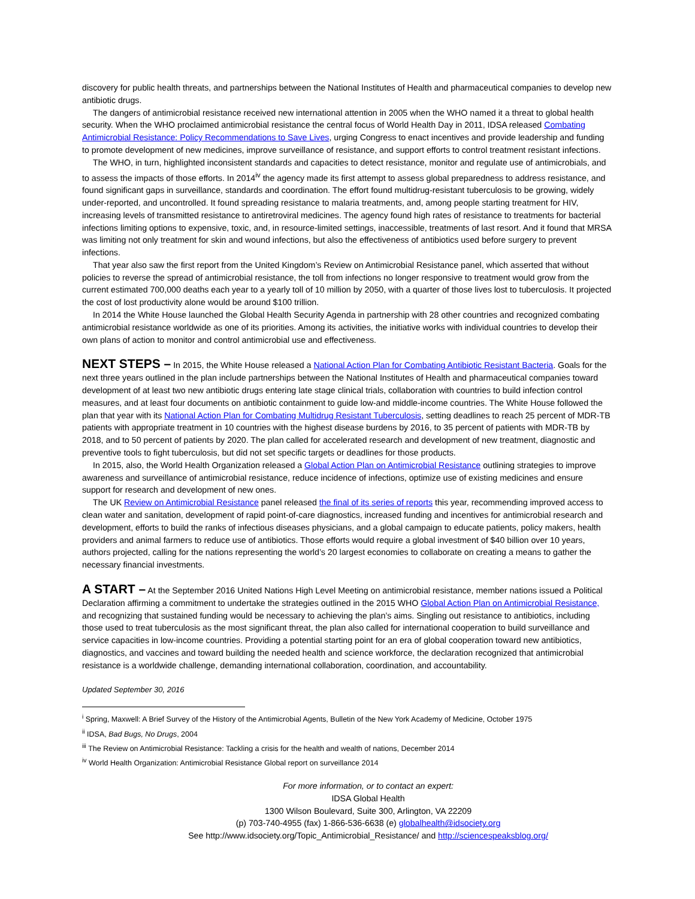discovery for public health threats, and partnerships between the National Institutes of Health and pharmaceutical companies to develop new antibiotic drugs.
The dangers of antimicrobial resistance received new international attention in 2005 when the WHO named it a threat to global health security. When the WHO proclaimed antimicrobial resistance the central focus of World Health Day in 2011, IDSA released Combating Antimicrobial Resistance: Policy Recommendations to Save Lives, urging Congress to enact incentives and provide leadership and funding to promote development of new medicines, improve surveillance of resistance, and support efforts to control treatment resistant infections.
The WHO, in turn, highlighted inconsistent standards and capacities to detect resistance, monitor and regulate use of antimicrobials, and to assess the impacts of those efforts. In 2014<sup>iv</sup> the agency made its first attempt to assess global preparedness to address resistance, and found significant gaps in surveillance, standards and coordination. The effort found multidrug-resistant tuberculosis to be growing, widely under-reported, and uncontrolled. It found spreading resistance to malaria treatments, and, among people starting treatment for HIV, increasing levels of transmitted resistance to antiretroviral medicines. The agency found high rates of resistance to treatments for bacterial infections limiting options to expensive, toxic, and, in resource-limited settings, inaccessible, treatments of last resort. And it found that MRSA was limiting not only treatment for skin and wound infections, but also the effectiveness of antibiotics used before surgery to prevent infections.
That year also saw the first report from the United Kingdom’s Review on Antimicrobial Resistance panel, which asserted that without policies to reverse the spread of antimicrobial resistance, the toll from infections no longer responsive to treatment would grow from the current estimated 700,000 deaths each year to a yearly toll of 10 million by 2050, with a quarter of those lives lost to tuberculosis. It projected the cost of lost productivity alone would be around $100 trillion.
In 2014 the White House launched the Global Health Security Agenda in partnership with 28 other countries and recognized combating antimicrobial resistance worldwide as one of its priorities. Among its activities, the initiative works with individual countries to develop their own plans of action to monitor and control antimicrobial use and effectiveness.
NEXT STEPS –
In 2015, the White House released a National Action Plan for Combating Antibiotic Resistant Bacteria. Goals for the next three years outlined in the plan include partnerships between the National Institutes of Health and pharmaceutical companies toward development of at least two new antibiotic drugs entering late stage clinical trials, collaboration with countries to build infection control measures, and at least four documents on antibiotic containment to guide low-and middle-income countries. The White House followed the plan that year with its National Action Plan for Combating Multidrug Resistant Tuberculosis, setting deadlines to reach 25 percent of MDR-TB patients with appropriate treatment in 10 countries with the highest disease burdens by 2016, to 35 percent of patients with MDR-TB by 2018, and to 50 percent of patients by 2020. The plan called for accelerated research and development of new treatment, diagnostic and preventive tools to fight tuberculosis, but did not set specific targets or deadlines for those products.
In 2015, also, the World Health Organization released a Global Action Plan on Antimicrobial Resistance outlining strategies to improve awareness and surveillance of antimicrobial resistance, reduce incidence of infections, optimize use of existing medicines and ensure support for research and development of new ones.
The UK Review on Antimicrobial Resistance panel released the final of its series of reports this year, recommending improved access to clean water and sanitation, development of rapid point-of-care diagnostics, increased funding and incentives for antimicrobial research and development, efforts to build the ranks of infectious diseases physicians, and a global campaign to educate patients, policy makers, health providers and animal farmers to reduce use of antibiotics. Those efforts would require a global investment of $40 billion over 10 years, authors projected, calling for the nations representing the world’s 20 largest economies to collaborate on creating a means to gather the necessary financial investments.
A START –
At the September 2016 United Nations High Level Meeting on antimicrobial resistance, member nations issued a Political Declaration affirming a commitment to undertake the strategies outlined in the 2015 WHO Global Action Plan on Antimicrobial Resistance, and recognizing that sustained funding would be necessary to achieving the plan’s aims. Singling out resistance to antibiotics, including those used to treat tuberculosis as the most significant threat, the plan also called for international cooperation to build surveillance and service capacities in low-income countries. Providing a potential starting point for an era of global cooperation toward new antibiotics, diagnostics, and vaccines and toward building the needed health and science workforce, the declaration recognized that antimicrobial resistance is a worldwide challenge, demanding international collaboration, coordination, and accountability.
Updated September 30, 2016
<sup>i</sup> Spring, Maxwell: A Brief Survey of the History of the Antimicrobial Agents, Bulletin of the New York Academy of Medicine, October 1975
<sup>ii</sup> IDSA, Bad Bugs, No Drugs, 2004
<sup>iii</sup> The Review on Antimicrobial Resistance: Tackling a crisis for the health and wealth of nations, December 2014
<sup>iv</sup> World Health Organization: Antimicrobial Resistance Global report on surveillance 2014
For more information, or to contact an expert:
IDSA Global Health
1300 Wilson Boulevard, Suite 300, Arlington, VA 22209
(p) 703-740-4955 (fax) 1-866-536-6638 (e) globalhealth@idsociety.org
See http://www.idsociety.org/Topic_Antimicrobial_Resistance/ and http://sciencespeaksblog.org/